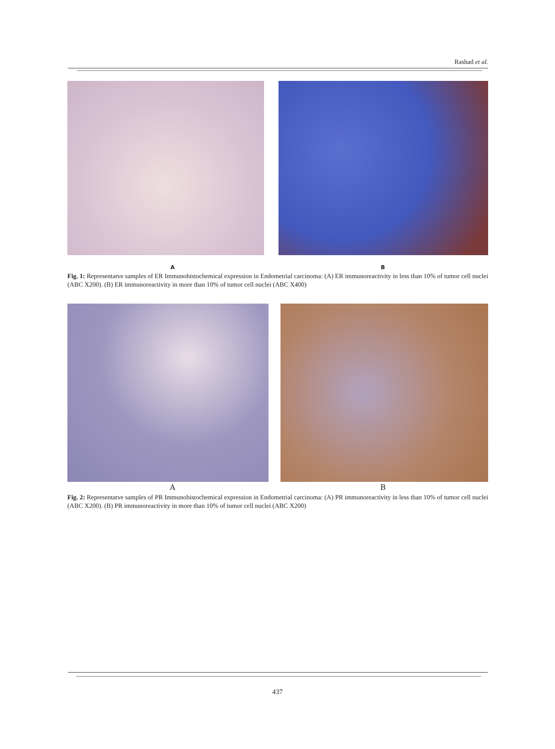Rashad et al.
A B
Fig. 1: Representatve samples of ER Immunohistochemical expression in Endometrial carcinoma: (A) ER immunoreactivity in less than 10% of tumor cell nuclei (ABC X200). (B) ER immunoreactivity in more than 10% of tumor cell nuclei (ABC X400)
A B
Fig. 2: Representatve samples of PR Immunohistochemical expression in Endometrial carcinoma: (A) PR immunoreactivity in less than 10% of tumor cell nuclei (ABC X200). (B) PR immunoreactivity in more than 10% of tumor cell nuclei (ABC X200)
437